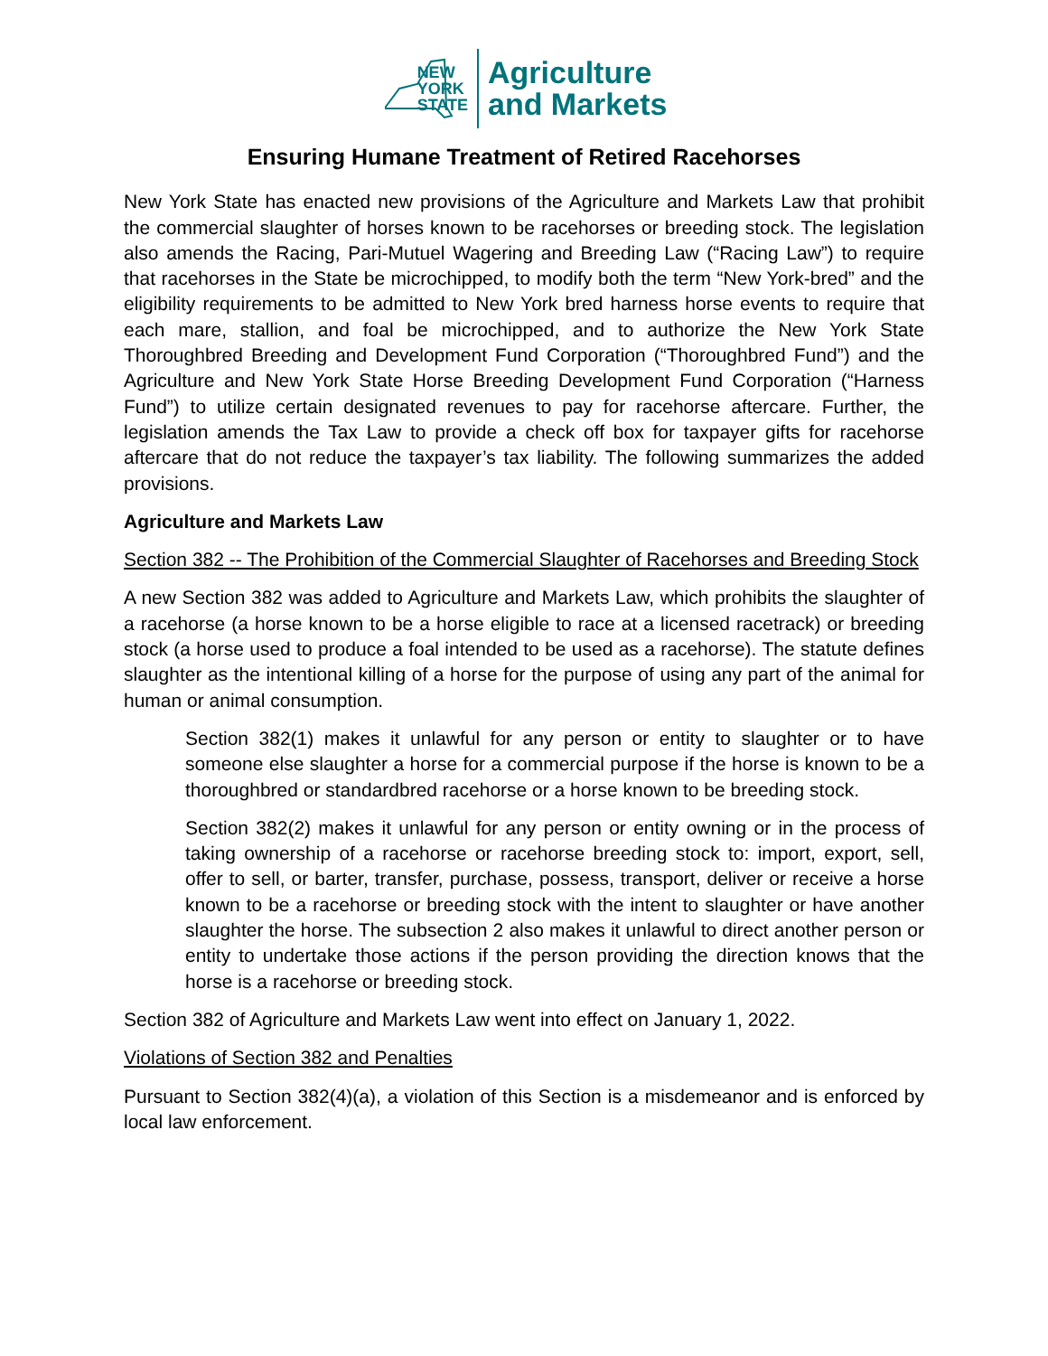NEW
YORK
STATE
Agriculture
and Markets
Ensuring Humane Treatment of Retired Racehorses
New York State has enacted new provisions of the Agriculture and Markets Law that prohibit the commercial slaughter of horses known to be racehorses or breeding stock. The legislation also amends the Racing, Pari-Mutuel Wagering and Breeding Law (“Racing Law”) to require that racehorses in the State be microchipped, to modify both the term “New York-bred” and the eligibility requirements to be admitted to New York bred harness horse events to require that each mare, stallion, and foal be microchipped, and to authorize the New York State Thoroughbred Breeding and Development Fund Corporation (“Thoroughbred Fund”) and the Agriculture and New York State Horse Breeding Development Fund Corporation (“Harness Fund”) to utilize certain designated revenues to pay for racehorse aftercare. Further, the legislation amends the Tax Law to provide a check off box for taxpayer gifts for racehorse aftercare that do not reduce the taxpayer’s tax liability. The following summarizes the added provisions.
Agriculture and Markets Law
Section 382 -- The Prohibition of the Commercial Slaughter of Racehorses and Breeding Stock
A new Section 382 was added to Agriculture and Markets Law, which prohibits the slaughter of a racehorse (a horse known to be a horse eligible to race at a licensed racetrack) or breeding stock (a horse used to produce a foal intended to be used as a racehorse). The statute defines slaughter as the intentional killing of a horse for the purpose of using any part of the animal for human or animal consumption.
Section 382(1) makes it unlawful for any person or entity to slaughter or to have someone else slaughter a horse for a commercial purpose if the horse is known to be a thoroughbred or standardbred racehorse or a horse known to be breeding stock.
Section 382(2) makes it unlawful for any person or entity owning or in the process of taking ownership of a racehorse or racehorse breeding stock to: import, export, sell, offer to sell, or barter, transfer, purchase, possess, transport, deliver or receive a horse known to be a racehorse or breeding stock with the intent to slaughter or have another slaughter the horse. The subsection 2 also makes it unlawful to direct another person or entity to undertake those actions if the person providing the direction knows that the horse is a racehorse or breeding stock.
Section 382 of Agriculture and Markets Law went into effect on January 1, 2022.
Violations of Section 382 and Penalties
Pursuant to Section 382(4)(a), a violation of this Section is a misdemeanor and is enforced by local law enforcement.